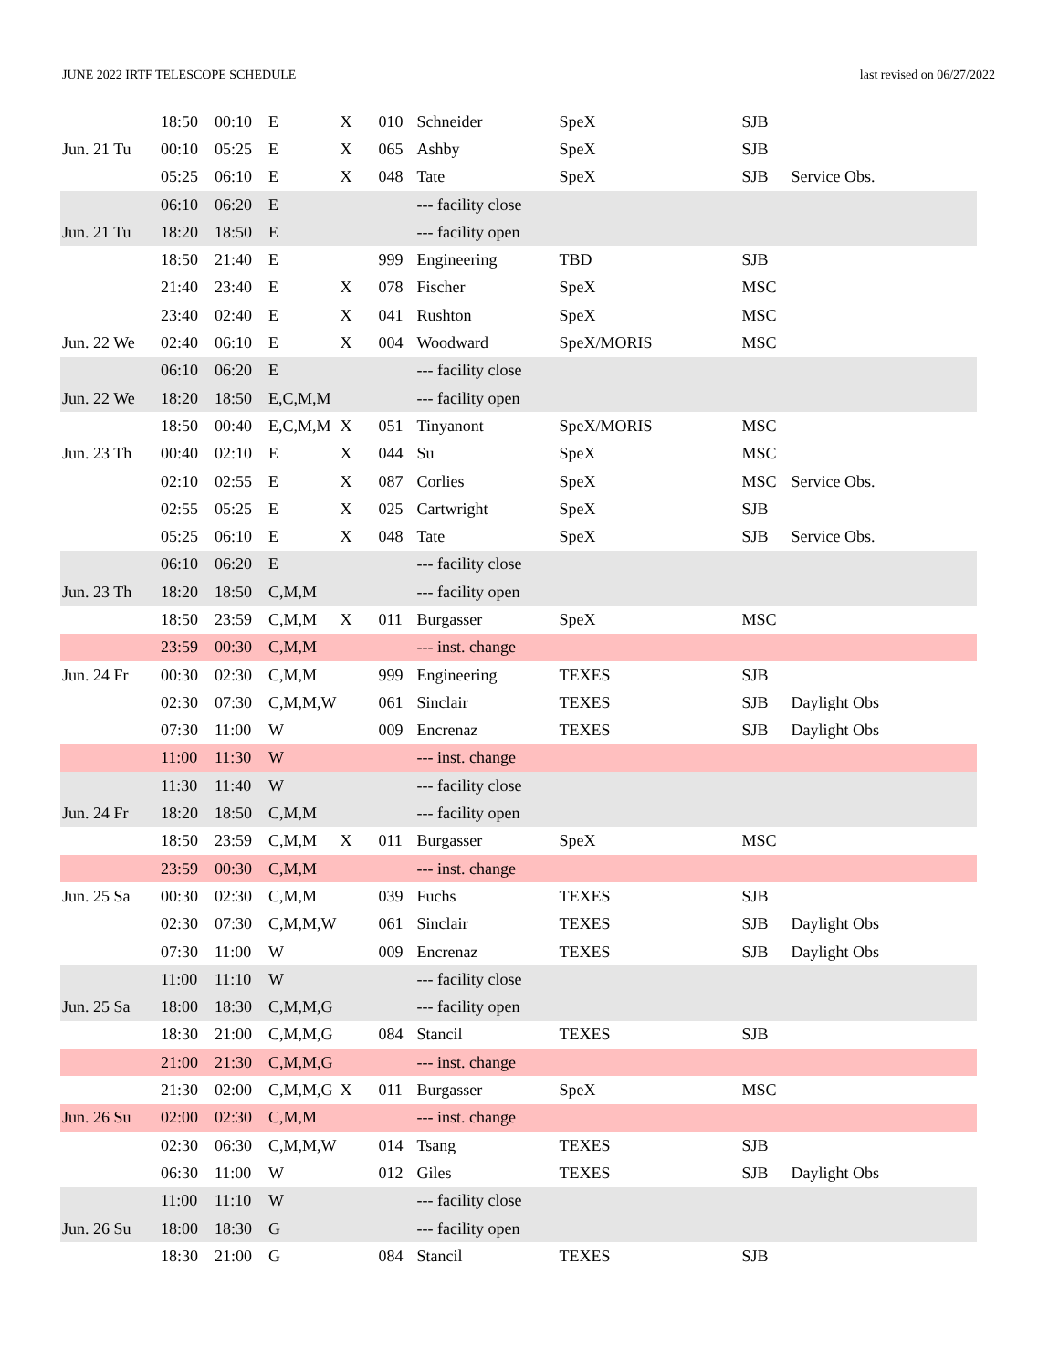JUNE 2022 IRTF TELESCOPE SCHEDULE last revised on 06/27/2022
| | 18:50 | 00:10 | E | X | 010 | Schneider | SpeX | SJB | |
| Jun. 21 Tu | 00:10 | 05:25 | E | X | 065 | Ashby | SpeX | SJB | |
| | 05:25 | 06:10 | E | X | 048 | Tate | SpeX | SJB | Service Obs. |
| | 06:10 | 06:20 | E | | | --- facility close | | | |
| Jun. 21 Tu | 18:20 | 18:50 | E | | | --- facility open | | | |
| | 18:50 | 21:40 | E | | 999 | Engineering | TBD | SJB | |
| | 21:40 | 23:40 | E | X | 078 | Fischer | SpeX | MSC | |
| | 23:40 | 02:40 | E | X | 041 | Rushton | SpeX | MSC | |
| Jun. 22 We | 02:40 | 06:10 | E | X | 004 | Woodward | SpeX/MORIS | MSC | |
| | 06:10 | 06:20 | E | | | --- facility close | | | |
| Jun. 22 We | 18:20 | 18:50 | E,C,M,M | | | --- facility open | | | |
| | 18:50 | 00:40 | E,C,M,M | X | 051 | Tinyanont | SpeX/MORIS | MSC | |
| Jun. 23 Th | 00:40 | 02:10 | E | X | 044 | Su | SpeX | MSC | |
| | 02:10 | 02:55 | E | X | 087 | Corlies | SpeX | MSC | Service Obs. |
| | 02:55 | 05:25 | E | X | 025 | Cartwright | SpeX | SJB | |
| | 05:25 | 06:10 | E | X | 048 | Tate | SpeX | SJB | Service Obs. |
| | 06:10 | 06:20 | E | | | --- facility close | | | |
| Jun. 23 Th | 18:20 | 18:50 | C,M,M | | | --- facility open | | | |
| | 18:50 | 23:59 | C,M,M | X | 011 | Burgasser | SpeX | MSC | |
| | 23:59 | 00:30 | C,M,M | | | --- inst. change | | | |
| Jun. 24 Fr | 00:30 | 02:30 | C,M,M | | 999 | Engineering | TEXES | SJB | |
| | 02:30 | 07:30 | C,M,M,W | | 061 | Sinclair | TEXES | SJB | Daylight Obs |
| | 07:30 | 11:00 | W | | 009 | Encrenaz | TEXES | SJB | Daylight Obs |
| | 11:00 | 11:30 | W | | | --- inst. change | | | |
| | 11:30 | 11:40 | W | | | --- facility close | | | |
| Jun. 24 Fr | 18:20 | 18:50 | C,M,M | | | --- facility open | | | |
| | 18:50 | 23:59 | C,M,M | X | 011 | Burgasser | SpeX | MSC | |
| | 23:59 | 00:30 | C,M,M | | | --- inst. change | | | |
| Jun. 25 Sa | 00:30 | 02:30 | C,M,M | | 039 | Fuchs | TEXES | SJB | |
| | 02:30 | 07:30 | C,M,M,W | | 061 | Sinclair | TEXES | SJB | Daylight Obs |
| | 07:30 | 11:00 | W | | 009 | Encrenaz | TEXES | SJB | Daylight Obs |
| | 11:00 | 11:10 | W | | | --- facility close | | | |
| Jun. 25 Sa | 18:00 | 18:30 | C,M,M,G | | | --- facility open | | | |
| | 18:30 | 21:00 | C,M,M,G | | 084 | Stancil | TEXES | SJB | |
| | 21:00 | 21:30 | C,M,M,G | | | --- inst. change | | | |
| | 21:30 | 02:00 | C,M,M,G | X | 011 | Burgasser | SpeX | MSC | |
| Jun. 26 Su | 02:00 | 02:30 | C,M,M | | | --- inst. change | | | |
| | 02:30 | 06:30 | C,M,M,W | | 014 | Tsang | TEXES | SJB | |
| | 06:30 | 11:00 | W | | 012 | Giles | TEXES | SJB | Daylight Obs |
| | 11:00 | 11:10 | W | | | --- facility close | | | |
| Jun. 26 Su | 18:00 | 18:30 | G | | | --- facility open | | | |
| | 18:30 | 21:00 | G | | 084 | Stancil | TEXES | SJB | |